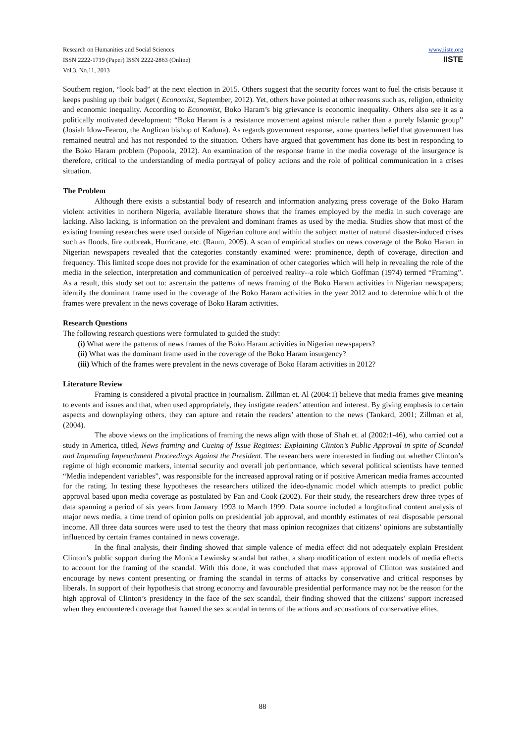Research on Humanities and Social Sciences
ISSN 2222-1719 (Paper) ISSN 2222-2863 (Online)
Vol.3, No.11, 2013
www.iiste.org
IISTE
Southern region, “look bad” at the next election in 2015. Others suggest that the security forces want to fuel the crisis because it keeps pushing up their budget ( Economist, September, 2012). Yet, others have pointed at other reasons such as, religion, ethnicity and economic inequality. According to Economist, Boko Haram’s big grievance is economic inequality. Others also see it as a politically motivated development: “Boko Haram is a resistance movement against misrule rather than a purely Islamic group” (Josiah Idow-Fearon, the Anglican bishop of Kaduna). As regards government response, some quarters belief that government has remained neutral and has not responded to the situation. Others have argued that government has done its best in responding to the Boko Haram problem (Popoola, 2012). An examination of the response frame in the media coverage of the insurgence is therefore, critical to the understanding of media portrayal of policy actions and the role of political communication in a crises situation.
The Problem
Although there exists a substantial body of research and information analyzing press coverage of the Boko Haram violent activities in northern Nigeria, available literature shows that the frames employed by the media in such coverage are lacking. Also lacking, is information on the prevalent and dominant frames as used by the media. Studies show that most of the existing framing researches were used outside of Nigerian culture and within the subject matter of natural disaster-induced crises such as floods, fire outbreak, Hurricane, etc. (Raum, 2005). A scan of empirical studies on news coverage of the Boko Haram in Nigerian newspapers revealed that the categories constantly examined were: prominence, depth of coverage, direction and frequency. This limited scope does not provide for the examination of other categories which will help in revealing the role of the media in the selection, interpretation and communication of perceived reality--a role which Goffman (1974) termed “Framing”. As a result, this study set out to: ascertain the patterns of news framing of the Boko Haram activities in Nigerian newspapers; identify the dominant frame used in the coverage of the Boko Haram activities in the year 2012 and to determine which of the frames were prevalent in the news coverage of Boko Haram activities.
Research Questions
The following research questions were formulated to guided the study:
(i) What were the patterns of news frames of the Boko Haram activities in Nigerian newspapers?
(ii) What was the dominant frame used in the coverage of the Boko Haram insurgency?
(iii) Which of the frames were prevalent in the news coverage of Boko Haram activities in 2012?
Literature Review
Framing is considered a pivotal practice in journalism. Zillman et. Al (2004:1) believe that media frames give meaning to events and issues and that, when used appropriately, they instigate readers’ attention and interest. By giving emphasis to certain aspects and downplaying others, they can apture and retain the readers’ attention to the news (Tankard, 2001; Zillman et al, (2004).
The above views on the implications of framing the news align with those of Shah et. al (2002:1-46), who carried out a study in America, titled, News framing and Cueing of Issue Regimes: Explaining Clinton’s Public Approval in spite of Scandal and Impending Impeachment Proceedings Against the President. The researchers were interested in finding out whether Clinton’s regime of high economic markers, internal security and overall job performance, which several political scientists have termed “Media independent variables”, was responsible for the increased approval rating or if positive American media frames accounted for the rating. In testing these hypotheses the researchers utilized the ideo-dynamic model which attempts to predict public approval based upon media coverage as postulated by Fan and Cook (2002). For their study, the researchers drew three types of data spanning a period of six years from January 1993 to March 1999. Data source included a longitudinal content analysis of major news media, a time trend of opinion polls on presidential job approval, and monthly estimates of real disposable personal income. All three data sources were used to test the theory that mass opinion recognizes that citizens’ opinions are substantially influenced by certain frames contained in news coverage.
In the final analysis, their finding showed that simple valence of media effect did not adequately explain President Clinton’s public support during the Monica Lewinsky scandal but rather, a sharp modification of extent models of media effects to account for the framing of the scandal. With this done, it was concluded that mass approval of Clinton was sustained and encourage by news content presenting or framing the scandal in terms of attacks by conservative and critical responses by liberals. In support of their hypothesis that strong economy and favourable presidential performance may not be the reason for the high approval of Clinton’s presidency in the face of the sex scandal, their finding showed that the citizens’ support increased when they encountered coverage that framed the sex scandal in terms of the actions and accusations of conservative elites.
88